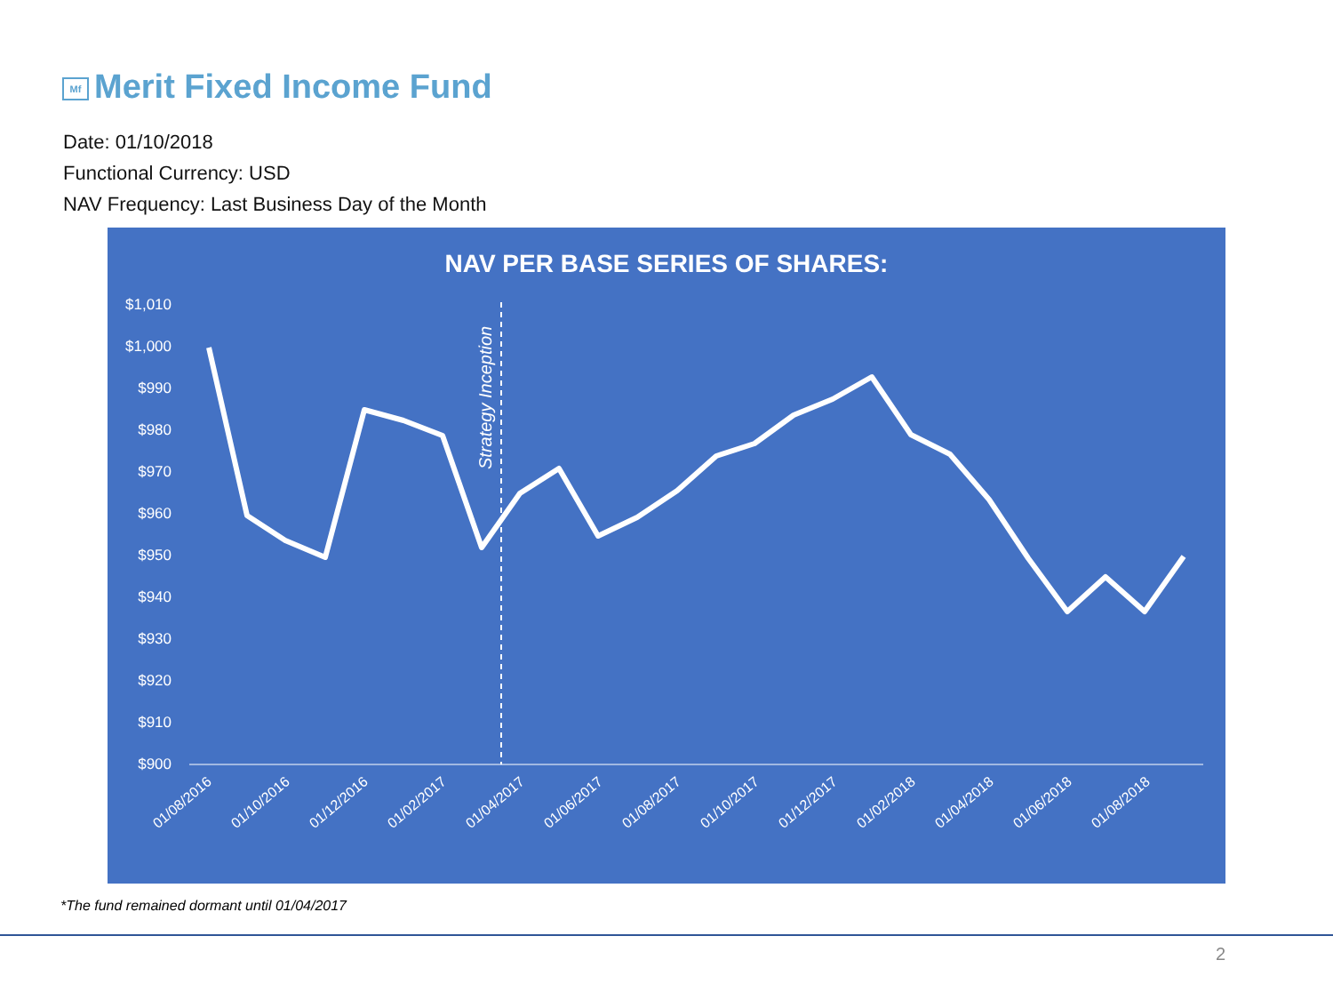Mf Merit Fixed Income Fund
Date: 01/10/2018
Functional Currency: USD
NAV Frequency: Last Business Day of the Month
NAV PER BASE SERIES OF SHARES:
$1,010
$1,000
$990
$980
$970
$960
$950
$940
$930
$920
$910
$900
Strategy Inception
01/08/2016
01/10/2016
01/12/2016
01/02/2017
01/04/2017
01/06/2017
01/08/2017
01/10/2017
01/12/2017
01/02/2018
01/04/2018
01/06/2018
01/08/2018
*The fund remained dormant until 01/04/2017
2